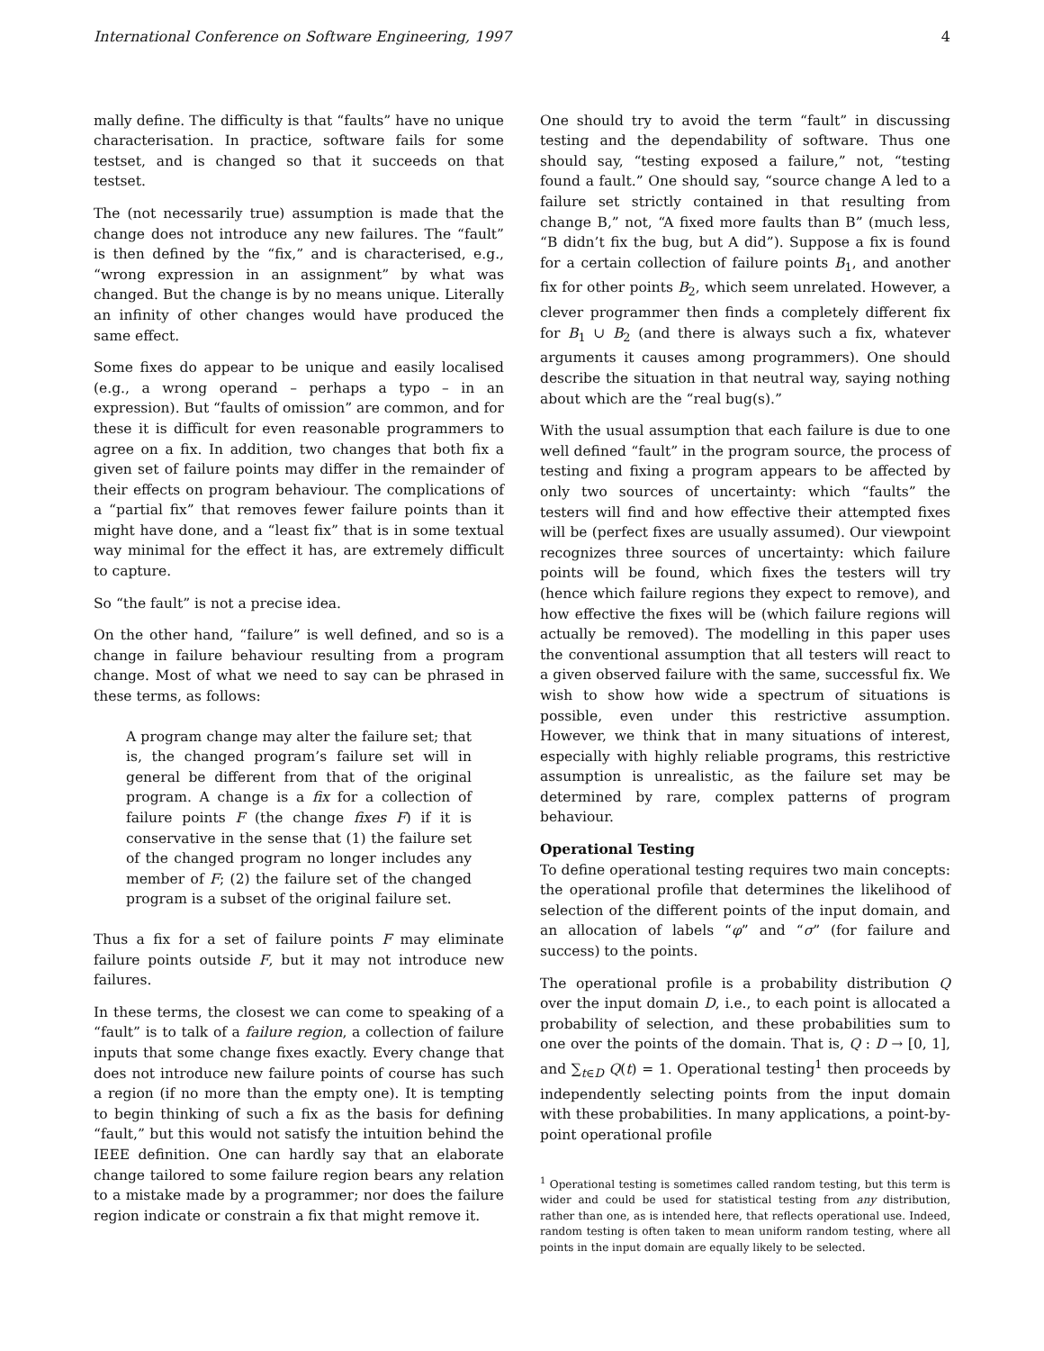International Conference on Software Engineering, 1997 4
mally define. The difficulty is that “faults” have no unique characterisation. In practice, software fails for some testset, and is changed so that it succeeds on that testset.
The (not necessarily true) assumption is made that the change does not introduce any new failures. The “fault” is then defined by the “fix,” and is characterised, e.g., “wrong expression in an assignment” by what was changed. But the change is by no means unique. Literally an infinity of other changes would have produced the same effect.
Some fixes do appear to be unique and easily localised (e.g., a wrong operand – perhaps a typo – in an expression). But “faults of omission” are common, and for these it is difficult for even reasonable programmers to agree on a fix. In addition, two changes that both fix a given set of failure points may differ in the remainder of their effects on program behaviour. The complications of a “partial fix” that removes fewer failure points than it might have done, and a “least fix” that is in some textual way minimal for the effect it has, are extremely difficult to capture.
So “the fault” is not a precise idea.
On the other hand, “failure” is well defined, and so is a change in failure behaviour resulting from a program change. Most of what we need to say can be phrased in these terms, as follows:
A program change may alter the failure set; that is, the changed program’s failure set will in general be different from that of the original program. A change is a fix for a collection of failure points F (the change fixes F) if it is conservative in the sense that (1) the failure set of the changed program no longer includes any member of F; (2) the failure set of the changed program is a subset of the original failure set.
Thus a fix for a set of failure points F may eliminate failure points outside F, but it may not introduce new failures.
In these terms, the closest we can come to speaking of a “fault” is to talk of a failure region, a collection of failure inputs that some change fixes exactly. Every change that does not introduce new failure points of course has such a region (if no more than the empty one). It is tempting to begin thinking of such a fix as the basis for defining “fault,” but this would not satisfy the intuition behind the IEEE definition. One can hardly say that an elaborate change tailored to some failure region bears any relation to a mistake made by a programmer; nor does the failure region indicate or constrain a fix that might remove it.
One should try to avoid the term “fault” in discussing testing and the dependability of software. Thus one should say, “testing exposed a failure,” not, “testing found a fault.” One should say, “source change A led to a failure set strictly contained in that resulting from change B,” not, “A fixed more faults than B” (much less, “B didn’t fix the bug, but A did”). Suppose a fix is found for a certain collection of failure points B<sub>1</sub>, and another fix for other points B<sub>2</sub>, which seem unrelated. However, a clever programmer then finds a completely different fix for B<sub>1</sub> ∪ B<sub>2</sub> (and there is always such a fix, whatever arguments it causes among programmers). One should describe the situation in that neutral way, saying nothing about which are the “real bug(s).”
With the usual assumption that each failure is due to one well defined “fault” in the program source, the process of testing and fixing a program appears to be affected by only two sources of uncertainty: which “faults” the testers will find and how effective their attempted fixes will be (perfect fixes are usually assumed). Our viewpoint recognizes three sources of uncertainty: which failure points will be found, which fixes the testers will try (hence which failure regions they expect to remove), and how effective the fixes will be (which failure regions will actually be removed). The modelling in this paper uses the conventional assumption that all testers will react to a given observed failure with the same, successful fix. We wish to show how wide a spectrum of situations is possible, even under this restrictive assumption. However, we think that in many situations of interest, especially with highly reliable programs, this restrictive assumption is unrealistic, as the failure set may be determined by rare, complex patterns of program behaviour.
Operational Testing
To define operational testing requires two main concepts: the operational profile that determines the likelihood of selection of the different points of the input domain, and an allocation of labels “φ” and “σ” (for failure and success) to the points.
The operational profile is a probability distribution Q over the input domain D, i.e., to each point is allocated a probability of selection, and these probabilities sum to one over the points of the domain. That is, Q : D → [0, 1], and ∑<sub>t∈D</sub> Q(t) = 1. Operational testing<sup>1</sup> then proceeds by independently selecting points from the input domain with these probabilities. In many applications, a point-by-point operational profile
<sup>1</sup> Operational testing is sometimes called random testing, but this term is wider and could be used for statistical testing from any distribution, rather than one, as is intended here, that reflects operational use. Indeed, random testing is often taken to mean uniform random testing, where all points in the input domain are equally likely to be selected.